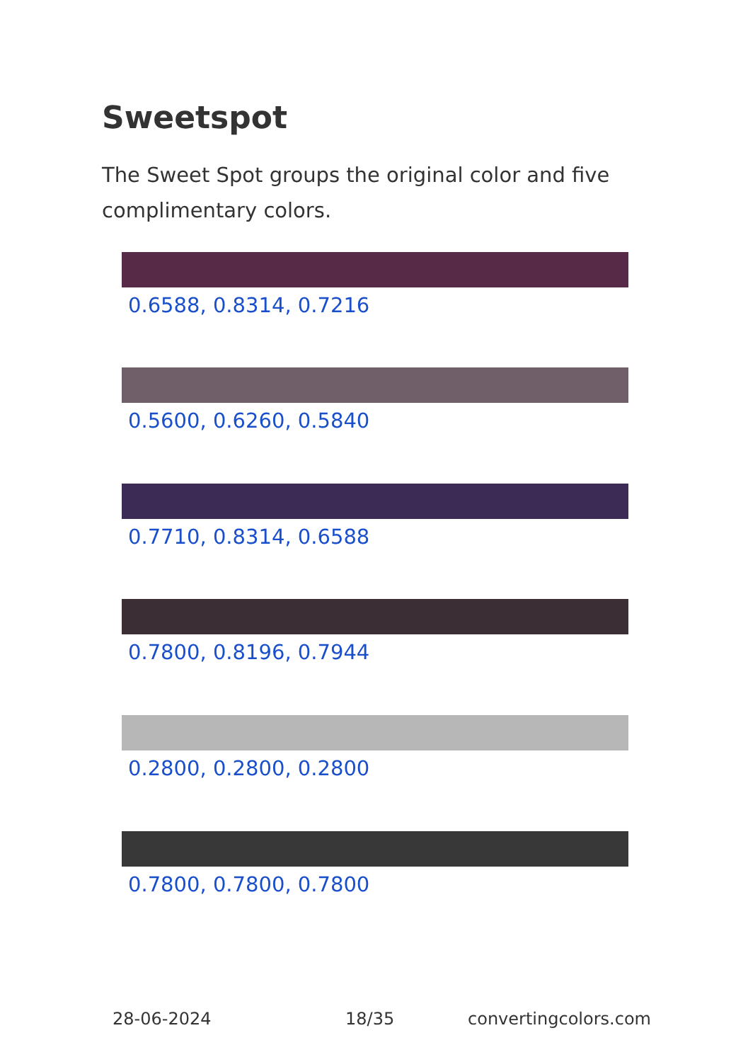Sweetspot
The Sweet Spot groups the original color and five complimentary colors.
0.6588, 0.8314, 0.7216
0.5600, 0.6260, 0.5840
0.7710, 0.8314, 0.6588
0.7800, 0.8196, 0.7944
0.2800, 0.2800, 0.2800
0.7800, 0.7800, 0.7800
28-06-2024 18/35 convertingcolors.com